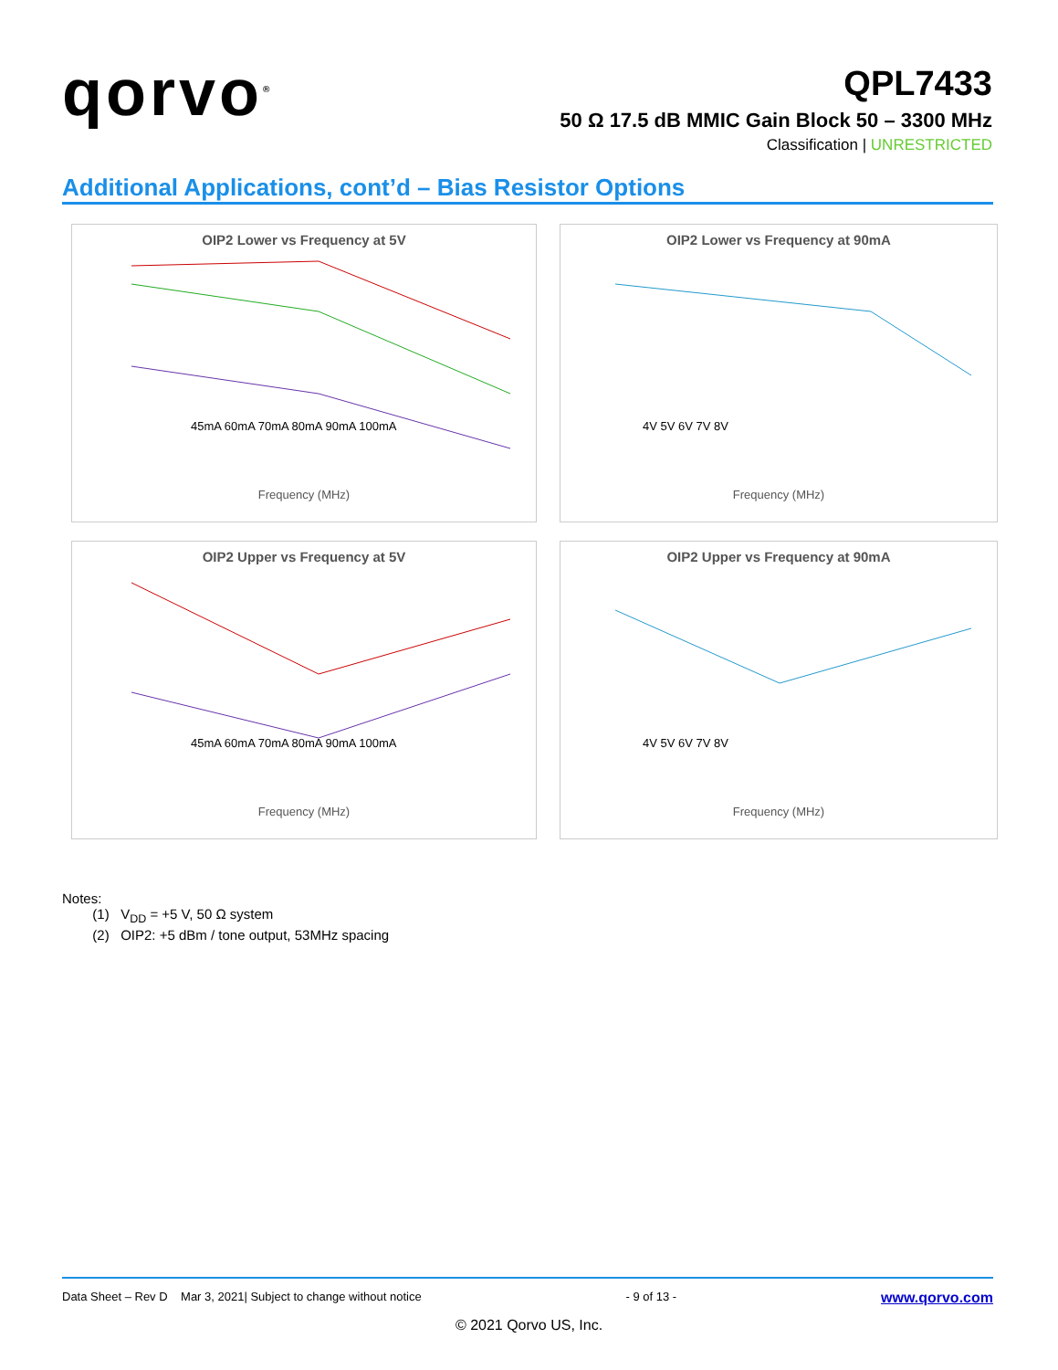qorvo<sup>®</sup>
QPL7433
50 Ω 17.5 dB MMIC Gain Block 50 – 3300 MHz
Classification | UNRESTRICTED
Additional Applications, cont’d – Bias Resistor Options
OIP2 Lower vs Frequency at 5V
45mA 60mA 70mA 80mA 90mA 100mA
Frequency (MHz)
OIP2 Lower vs Frequency at 90mA
4V 5V 6V 7V 8V
Frequency (MHz)
OIP2 Upper vs Frequency at 5V
45mA 60mA 70mA 80mA 90mA 100mA
Frequency (MHz)
OIP2 Upper vs Frequency at 90mA
4V 5V 6V 7V 8V
Frequency (MHz)
Notes:
(1) V<sub>DD</sub> = +5 V, 50 Ω system
(2) OIP2: +5 dBm / tone output, 53MHz spacing
Data Sheet – Rev D Mar 3, 2021| Subject to change without notice - 9 of 13 - www.qorvo.com
© 2021 Qorvo US, Inc.